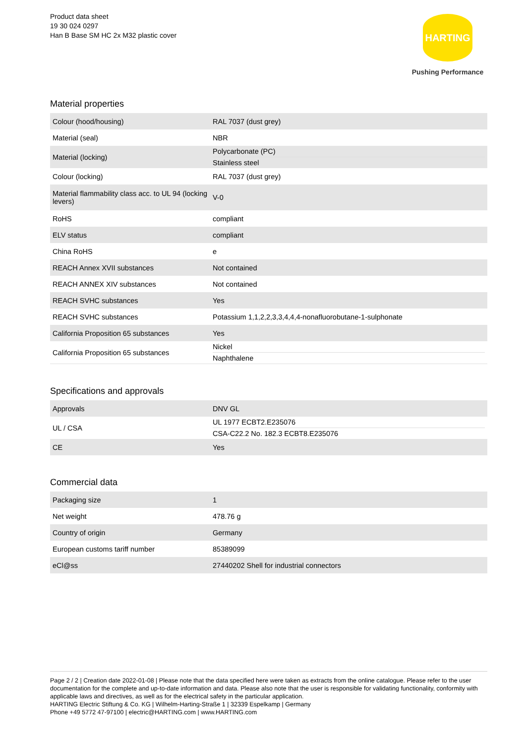Product data sheet
19 30 024 0297
Han B Base SM HC 2x M32 plastic cover
HARTING
Pushing Performance
Material properties
| Colour (hood/housing) | RAL 7037 (dust grey) |
| Material (seal) | NBR |
| Material (locking) | Polycarbonate (PC) Stainless steel |
| Colour (locking) | RAL 7037 (dust grey) |
| Material flammability class acc. to UL 94 (locking levers) | V-0 |
| RoHS | compliant |
| ELV status | compliant |
| China RoHS | e |
| REACH Annex XVII substances | Not contained |
| REACH ANNEX XIV substances | Not contained |
| REACH SVHC substances | Yes |
| REACH SVHC substances | Potassium 1,1,2,2,3,3,4,4,4-nonafluorobutane-1-sulphonate |
| California Proposition 65 substances | Yes |
| California Proposition 65 substances | Nickel Naphthalene |
Specifications and approvals
| Approvals | DNV GL |
| UL / CSA | UL 1977 ECBT2.E235076 CSA-C22.2 No. 182.3 ECBT8.E235076 |
| CE | Yes |
Commercial data
| Packaging size | 1 |
| Net weight | 478.76 g |
| Country of origin | Germany |
| European customs tariff number | 85389099 |
| eCl@ss | 27440202 Shell for industrial connectors |
Page 2 / 2 | Creation date 2022-01-08 | Please note that the data specified here were taken as extracts from the online catalogue. Please refer to the user documentation for the complete and up-to-date information and data. Please also note that the user is responsible for validating functionality, conformity with applicable laws and directives, as well as for the electrical safety in the particular application.
HARTING Electric Stiftung & Co. KG | Wilhelm-Harting-Straße 1 | 32339 Espelkamp | Germany
Phone +49 5772 47-97100 | electric@HARTING.com | www.HARTING.com